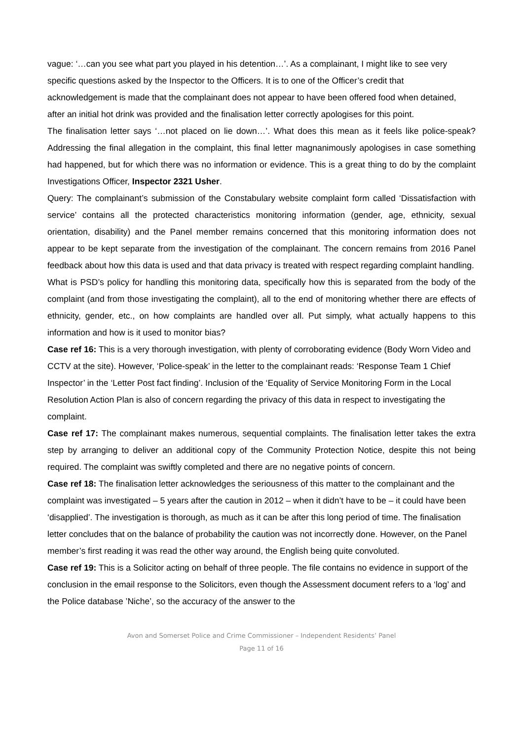vague: ‘…can you see what part you played in his detention…’. As a complainant, I might like to see very specific questions asked by the Inspector to the Officers. It is to one of the Officer’s credit that acknowledgement is made that the complainant does not appear to have been offered food when detained, after an initial hot drink was provided and the finalisation letter correctly apologises for this point.
The finalisation letter says ‘…not placed on lie down…’. What does this mean as it feels like police-speak? Addressing the final allegation in the complaint, this final letter magnanimously apologises in case something had happened, but for which there was no information or evidence. This is a great thing to do by the complaint Investigations Officer, Inspector 2321 Usher.
Query: The complainant’s submission of the Constabulary website complaint form called ‘Dissatisfaction with service’ contains all the protected characteristics monitoring information (gender, age, ethnicity, sexual orientation, disability) and the Panel member remains concerned that this monitoring information does not appear to be kept separate from the investigation of the complainant. The concern remains from 2016 Panel feedback about how this data is used and that data privacy is treated with respect regarding complaint handling.
What is PSD’s policy for handling this monitoring data, specifically how this is separated from the body of the complaint (and from those investigating the complaint), all to the end of monitoring whether there are effects of ethnicity, gender, etc., on how complaints are handled over all. Put simply, what actually happens to this information and how is it used to monitor bias?
Case ref 16: This is a very thorough investigation, with plenty of corroborating evidence (Body Worn Video and CCTV at the site). However, ‘Police-speak’ in the letter to the complainant reads: ‘Response Team 1 Chief Inspector’ in the ‘Letter Post fact finding’. Inclusion of the ‘Equality of Service Monitoring Form in the Local Resolution Action Plan is also of concern regarding the privacy of this data in respect to investigating the complaint.
Case ref 17: The complainant makes numerous, sequential complaints. The finalisation letter takes the extra step by arranging to deliver an additional copy of the Community Protection Notice, despite this not being required. The complaint was swiftly completed and there are no negative points of concern.
Case ref 18: The finalisation letter acknowledges the seriousness of this matter to the complainant and the complaint was investigated – 5 years after the caution in 2012 – when it didn’t have to be – it could have been ‘disapplied’. The investigation is thorough, as much as it can be after this long period of time. The finalisation letter concludes that on the balance of probability the caution was not incorrectly done. However, on the Panel member’s first reading it was read the other way around, the English being quite convoluted.
Case ref 19: This is a Solicitor acting on behalf of three people. The file contains no evidence in support of the conclusion in the email response to the Solicitors, even though the Assessment document refers to a ‘log’ and the Police database ’Niche’, so the accuracy of the answer to the
Avon and Somerset Police and Crime Commissioner – Independent Residents’ Panel
Page 11 of 16